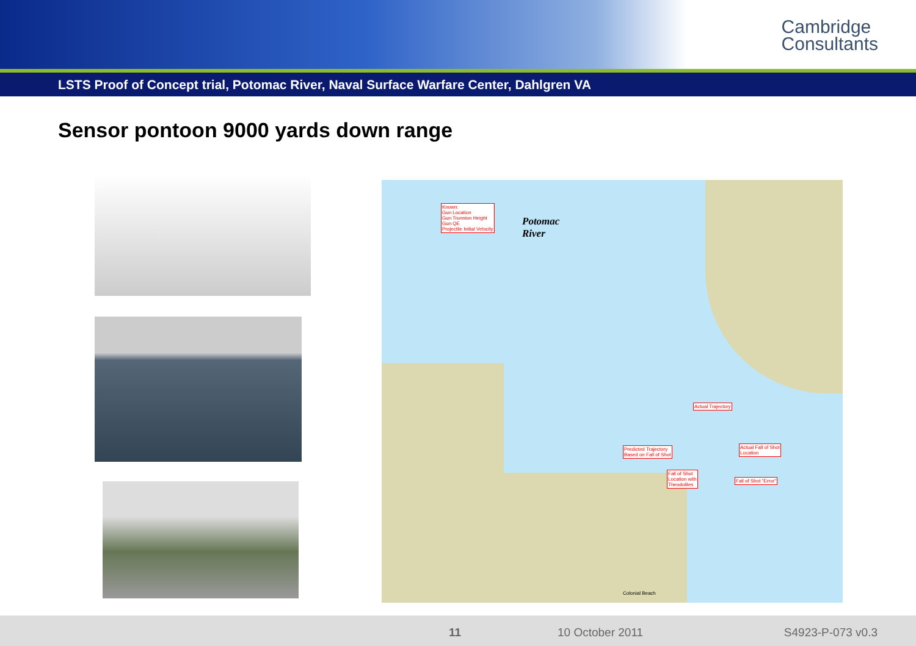Cambridge
Consultants
LSTS Proof of Concept trial, Potomac River, Naval Surface Warfare Center, Dahlgren VA
Sensor pontoon 9000 yards down range
Potomac
River
Known:
Gun Location
Gun Trunnion Height
Gun QE
Projectile Initial Velocity
Actual Trajectory
Predicted Trajectory
Based on Fall of Shot
Actual Fall of Shot
Location
Fall of Shot
Location with
Theodolites
Fall of Shot "Error"
Colonial Beach
11 10 October 2011 S4923-P-073 v0.3